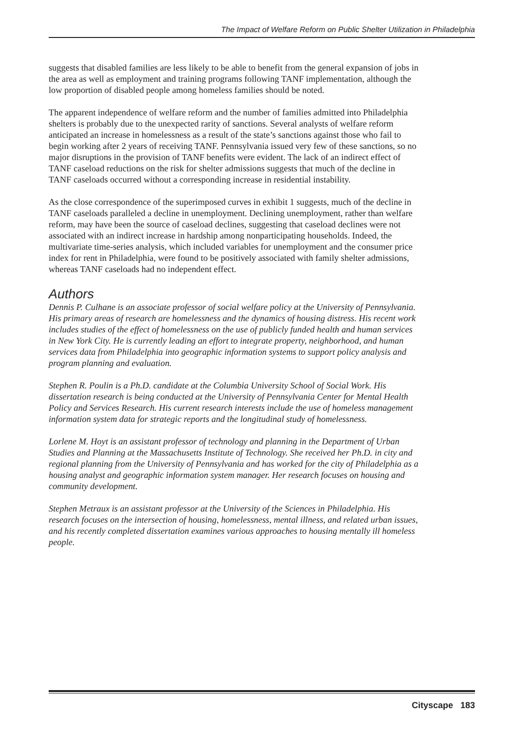The Impact of Welfare Reform on Public Shelter Utilization in Philadelphia
suggests that disabled families are less likely to be able to benefit from the general expansion of jobs in the area as well as employment and training programs following TANF implementation, although the low proportion of disabled people among homeless families should be noted.
The apparent independence of welfare reform and the number of families admitted into Philadelphia shelters is probably due to the unexpected rarity of sanctions. Several analysts of welfare reform anticipated an increase in homelessness as a result of the state’s sanctions against those who fail to begin working after 2 years of receiving TANF. Pennsylvania issued very few of these sanctions, so no major disruptions in the provision of TANF benefits were evident. The lack of an indirect effect of TANF caseload reductions on the risk for shelter admissions suggests that much of the decline in TANF caseloads occurred without a corresponding increase in residential instability.
As the close correspondence of the superimposed curves in exhibit 1 suggests, much of the decline in TANF caseloads paralleled a decline in unemployment. Declining unemployment, rather than welfare reform, may have been the source of caseload declines, suggesting that caseload declines were not associated with an indirect increase in hardship among nonparticipating households. Indeed, the multivariate time-series analysis, which included variables for unemployment and the consumer price index for rent in Philadelphia, were found to be positively associated with family shelter admissions, whereas TANF caseloads had no independent effect.
Authors
Dennis P. Culhane is an associate professor of social welfare policy at the University of Pennsylvania. His primary areas of research are homelessness and the dynamics of housing distress. His recent work includes studies of the effect of homelessness on the use of publicly funded health and human services in New York City. He is currently leading an effort to integrate property, neighborhood, and human services data from Philadelphia into geographic information systems to support policy analysis and program planning and evaluation.
Stephen R. Poulin is a Ph.D. candidate at the Columbia University School of Social Work. His dissertation research is being conducted at the University of Pennsylvania Center for Mental Health Policy and Services Research. His current research interests include the use of homeless management information system data for strategic reports and the longitudinal study of homelessness.
Lorlene M. Hoyt is an assistant professor of technology and planning in the Department of Urban Studies and Planning at the Massachusetts Institute of Technology. She received her Ph.D. in city and regional planning from the University of Pennsylvania and has worked for the city of Philadelphia as a housing analyst and geographic information system manager. Her research focuses on housing and community development.
Stephen Metraux is an assistant professor at the University of the Sciences in Philadelphia. His research focuses on the intersection of housing, homelessness, mental illness, and related urban issues, and his recently completed dissertation examines various approaches to housing mentally ill homeless people.
Cityscape 183